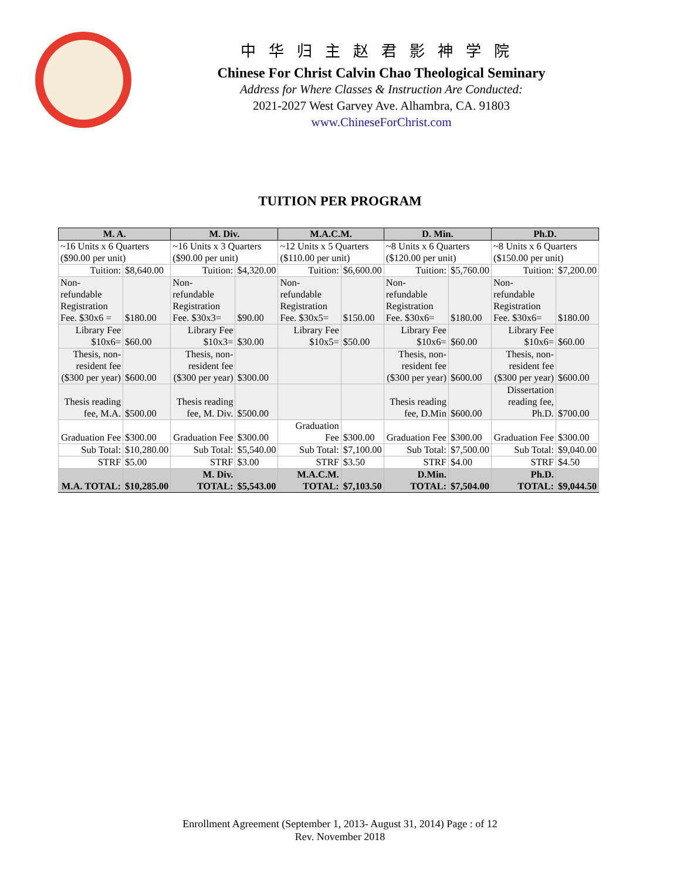中华归主赵君影神学院
Chinese For Christ Calvin Chao Theological Seminary
Address for Where Classes & Instruction Are Conducted:
2021-2027 West Garvey Ave. Alhambra, CA. 91803
www.ChineseForChrist.com
TUITION PER PROGRAM
| M. A. | | M. Div. | | M.A.C.M. | | D. Min. | | Ph.D. | |
| --- | --- | --- | --- | --- | --- | --- | --- | --- | --- |
| ~16 Units x 6 Quarters ($90.00 per unit) | | ~16 Units x 3 Quarters ($90.00 per unit) | | ~12 Units x 5 Quarters ($110.00 per unit) | | ~8 Units x 6 Quarters ($120.00 per unit) | | ~8 Units x 6 Quarters ($150.00 per unit) | |
| Tuition: | $8,640.00 | Tuition: | $4,320.00 | Tuition: | $6,600.00 | Tuition: | $5,760.00 | Tuition: | $7,200.00 |
| Non- refundable Registration Fee. $30x6 = | $180.00 | Non- refundable Registration Fee. $30x3= | $90.00 | Non- refundable Registration Fee. $30x5= | $150.00 | Non- refundable Registration Fee. $30x6= | $180.00 | Non- refundable Registration Fee. $30x6= | $180.00 |
| Library Fee $10x6= | $60.00 | Library Fee $10x3= | $30.00 | Library Fee $10x5= | $50.00 | Library Fee $10x6= | $60.00 | Library Fee $10x6= | $60.00 |
| Thesis, non-resident fee ($300 per year) | $600.00 | Thesis, non-resident fee ($300 per year) | $300.00 | | | Thesis, non-resident fee ($300 per year) | $600.00 | Thesis, non-resident fee ($300 per year) | $600.00 |
| Thesis reading fee, M.A. | $500.00 | Thesis reading fee, M. Div. | $500.00 | | | Thesis reading fee, D.Min | $600.00 | Dissertation reading fee, Ph.D. | $700.00 |
| Graduation Fee | $300.00 | Graduation Fee | $300.00 | Graduation Fee | $300.00 | Graduation Fee | $300.00 | Graduation Fee | $300.00 |
| Sub Total: | $10,280.00 | Sub Total: | $5,540.00 | Sub Total: | $7,100.00 | Sub Total: | $7,500.00 | Sub Total: | $9,040.00 |
| STRF | $5.00 | STRF | $3.00 | STRF | $3.50 | STRF | $4.00 | STRF | $4.50 |
| M.A. TOTAL: | $10,285.00 | M. Div. TOTAL: | $5,543.00 | M.A.C.M. TOTAL: | $7,103.50 | D.Min. TOTAL: | $7,504.00 | Ph.D. TOTAL: | $9,044.50 |
Enrollment Agreement (September 1, 2013- August 31, 2014) Page : of 12
Rev. November 2018